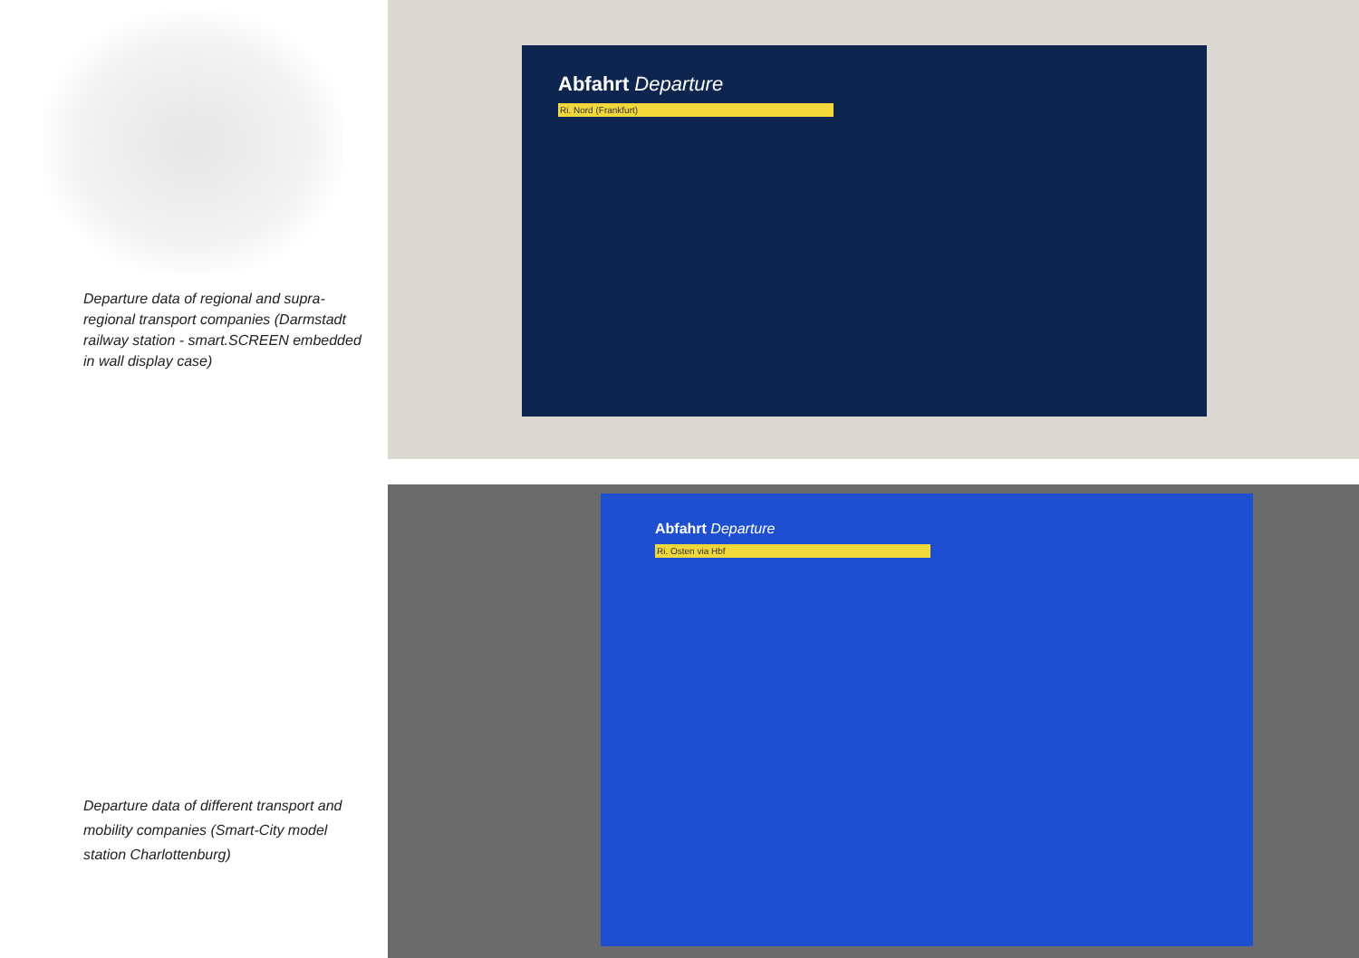Departure data of regional and supra-regional transport companies (Darmstadt railway station - smart.SCREEN embedded in wall display case)
Departure data of different transport and mobility companies (Smart-City model station Charlottenburg)
Abfahrt Departure
Ri. Nord (Frankfurt)
Abfahrt Departure
Ri. Osten via Hbf